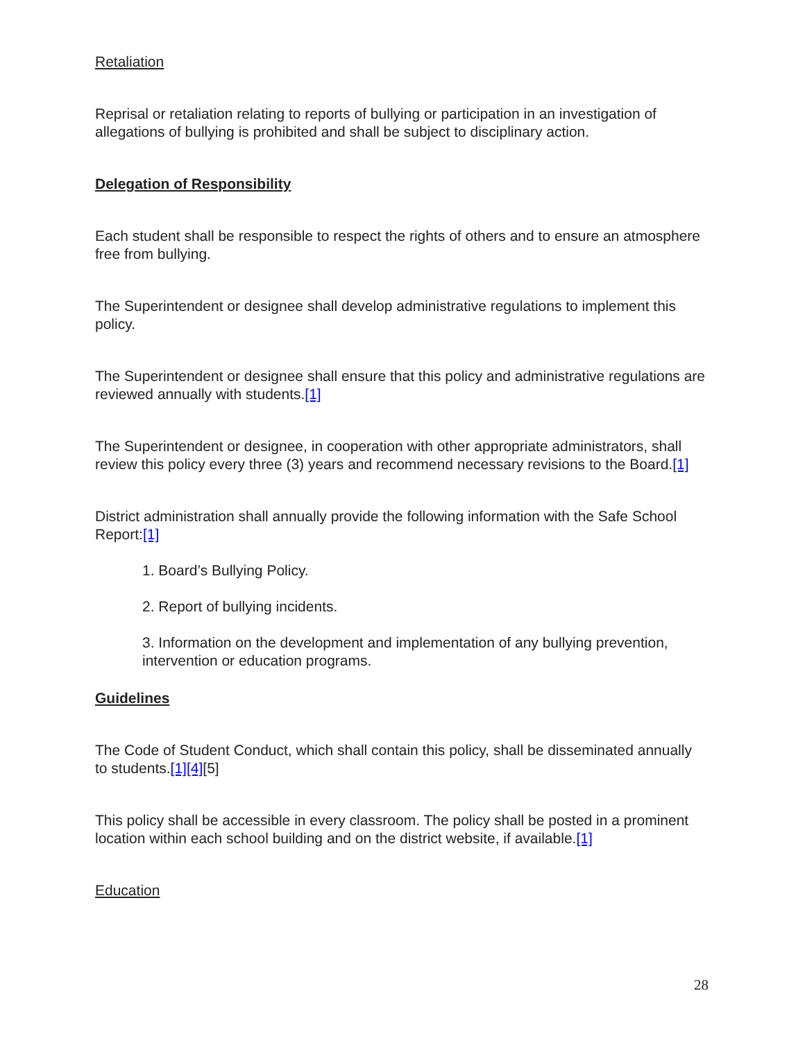Retaliation
Reprisal or retaliation relating to reports of bullying or participation in an investigation of allegations of bullying is prohibited and shall be subject to disciplinary action.
Delegation of Responsibility
Each student shall be responsible to respect the rights of others and to ensure an atmosphere free from bullying.
The Superintendent or designee shall develop administrative regulations to implement this policy.
The Superintendent or designee shall ensure that this policy and administrative regulations are reviewed annually with students.[1]
The Superintendent or designee, in cooperation with other appropriate administrators, shall review this policy every three (3) years and recommend necessary revisions to the Board.[1]
District administration shall annually provide the following information with the Safe School Report:[1]
1. Board’s Bullying Policy.
2. Report of bullying incidents.
3. Information on the development and implementation of any bullying prevention, intervention or education programs.
Guidelines
The Code of Student Conduct, which shall contain this policy, shall be disseminated annually to students.[1][4][5]
This policy shall be accessible in every classroom. The policy shall be posted in a prominent location within each school building and on the district website, if available.[1]
Education
28